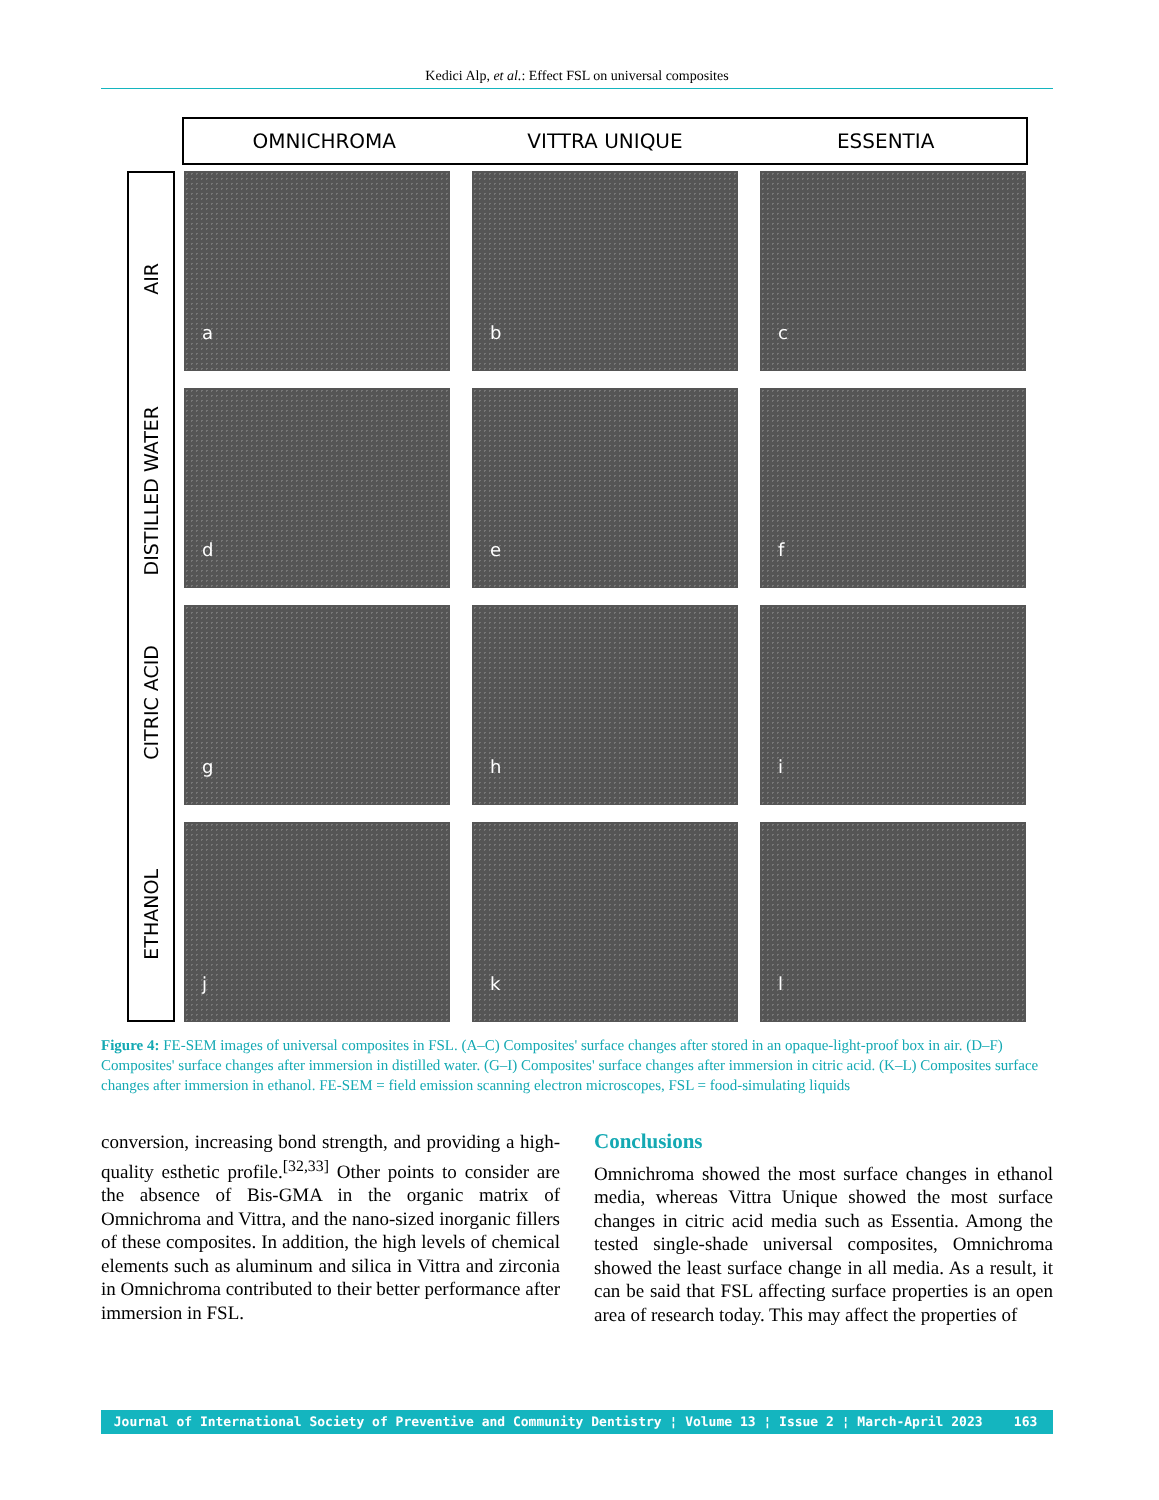Kedici Alp, et al.: Effect FSL on universal composites
OMNICHROMA VITTRA UNIQUE ESSENTIA
AIR
DISTILLED WATER
CITRIC ACID
ETHANOL
a
b
c
d
e
f
g
h
i
j
k
l
Figure 4: FE-SEM images of universal composites in FSL. (A–C) Composites' surface changes after stored in an opaque-light-proof box in air. (D–F) Composites' surface changes after immersion in distilled water. (G–I) Composites' surface changes after immersion in citric acid. (K–L) Composites surface changes after immersion in ethanol. FE-SEM = field emission scanning electron microscopes, FSL = food-simulating liquids
conversion, increasing bond strength, and providing a high-quality esthetic profile.<sup>[32,33]</sup> Other points to consider are the absence of Bis-GMA in the organic matrix of Omnichroma and Vittra, and the nano-sized inorganic fillers of these composites. In addition, the high levels of chemical elements such as aluminum and silica in Vittra and zirconia in Omnichroma contributed to their better performance after immersion in FSL.
Conclusions
Omnichroma showed the most surface changes in ethanol media, whereas Vittra Unique showed the most surface changes in citric acid media such as Essentia. Among the tested single-shade universal composites, Omnichroma showed the least surface change in all media. As a result, it can be said that FSL affecting surface properties is an open area of research today. This may affect the properties of
Journal of International Society of Preventive and Community Dentistry ¦ Volume 13 ¦ Issue 2 ¦ March-April 2023 163